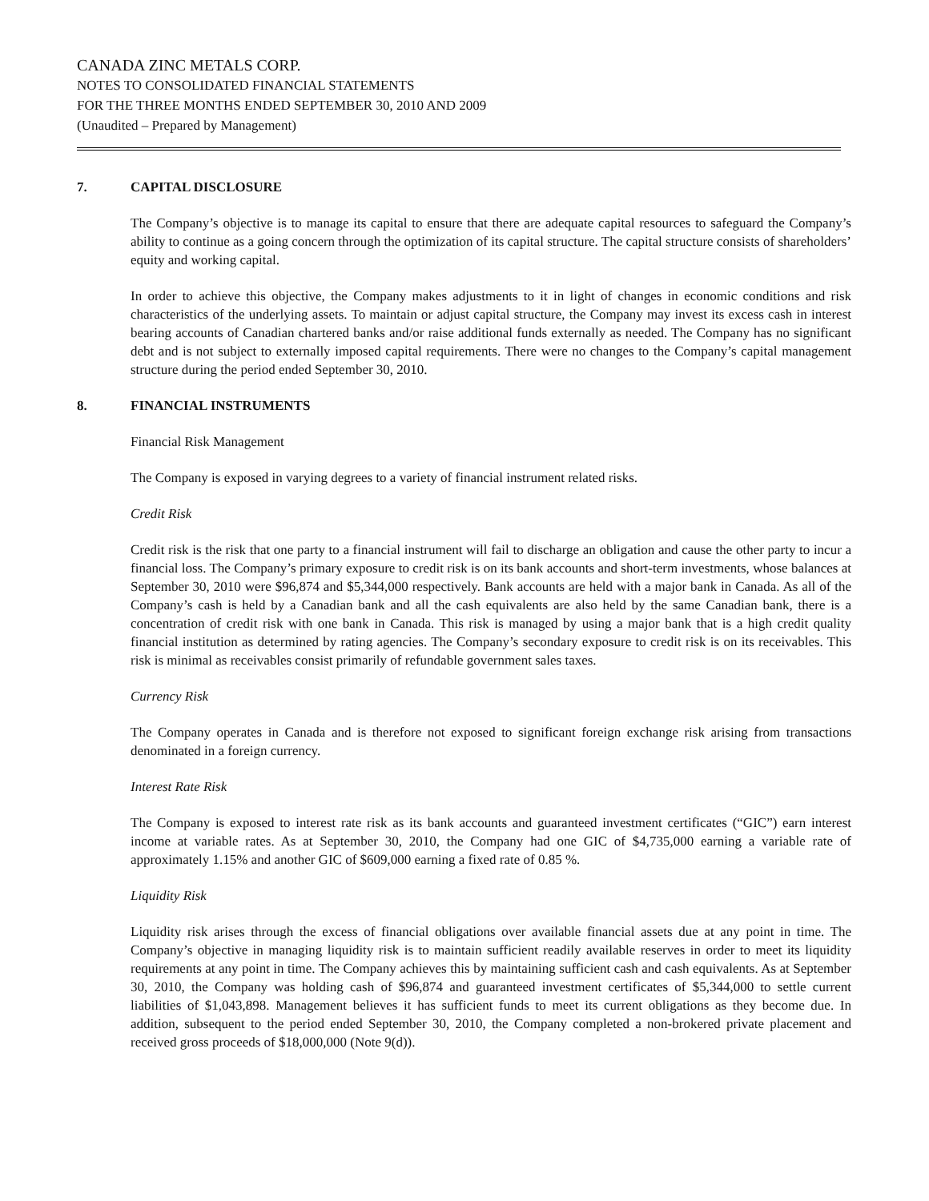CANADA ZINC METALS CORP.
NOTES TO CONSOLIDATED FINANCIAL STATEMENTS
FOR THE THREE MONTHS ENDED SEPTEMBER 30, 2010 AND 2009
(Unaudited – Prepared by Management)
7. CAPITAL DISCLOSURE
The Company’s objective is to manage its capital to ensure that there are adequate capital resources to safeguard the Company’s ability to continue as a going concern through the optimization of its capital structure. The capital structure consists of shareholders’ equity and working capital.
In order to achieve this objective, the Company makes adjustments to it in light of changes in economic conditions and risk characteristics of the underlying assets. To maintain or adjust capital structure, the Company may invest its excess cash in interest bearing accounts of Canadian chartered banks and/or raise additional funds externally as needed. The Company has no significant debt and is not subject to externally imposed capital requirements. There were no changes to the Company’s capital management structure during the period ended September 30, 2010.
8. FINANCIAL INSTRUMENTS
Financial Risk Management
The Company is exposed in varying degrees to a variety of financial instrument related risks.
Credit Risk
Credit risk is the risk that one party to a financial instrument will fail to discharge an obligation and cause the other party to incur a financial loss. The Company’s primary exposure to credit risk is on its bank accounts and short-term investments, whose balances at September 30, 2010 were $96,874 and $5,344,000 respectively. Bank accounts are held with a major bank in Canada. As all of the Company’s cash is held by a Canadian bank and all the cash equivalents are also held by the same Canadian bank, there is a concentration of credit risk with one bank in Canada. This risk is managed by using a major bank that is a high credit quality financial institution as determined by rating agencies. The Company’s secondary exposure to credit risk is on its receivables. This risk is minimal as receivables consist primarily of refundable government sales taxes.
Currency Risk
The Company operates in Canada and is therefore not exposed to significant foreign exchange risk arising from transactions denominated in a foreign currency.
Interest Rate Risk
The Company is exposed to interest rate risk as its bank accounts and guaranteed investment certificates (“GIC”) earn interest income at variable rates. As at September 30, 2010, the Company had one GIC of $4,735,000 earning a variable rate of approximately 1.15% and another GIC of $609,000 earning a fixed rate of 0.85 %.
Liquidity Risk
Liquidity risk arises through the excess of financial obligations over available financial assets due at any point in time. The Company’s objective in managing liquidity risk is to maintain sufficient readily available reserves in order to meet its liquidity requirements at any point in time. The Company achieves this by maintaining sufficient cash and cash equivalents. As at September 30, 2010, the Company was holding cash of $96,874 and guaranteed investment certificates of $5,344,000 to settle current liabilities of $1,043,898. Management believes it has sufficient funds to meet its current obligations as they become due. In addition, subsequent to the period ended September 30, 2010, the Company completed a non-brokered private placement and received gross proceeds of $18,000,000 (Note 9(d)).